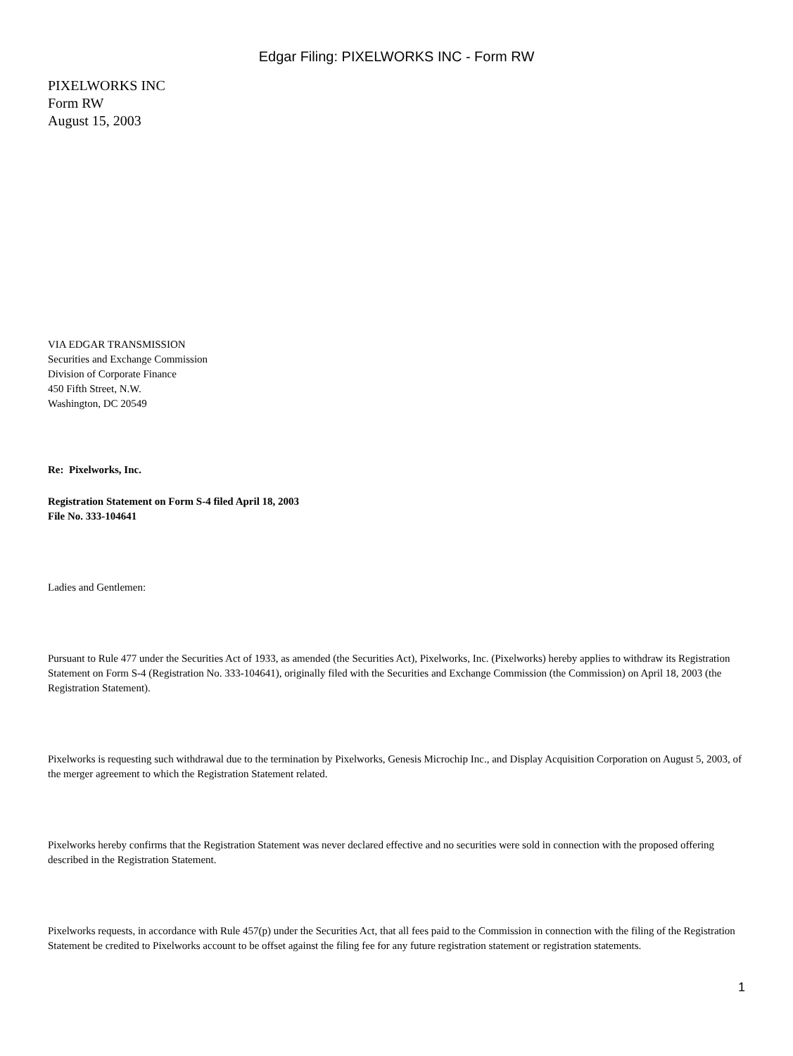Edgar Filing: PIXELWORKS INC - Form RW
PIXELWORKS INC
Form RW
August 15, 2003
VIA EDGAR TRANSMISSION
Securities and Exchange Commission
Division of Corporate Finance
450 Fifth Street, N.W.
Washington, DC 20549
Re: Pixelworks, Inc.
Registration Statement on Form S-4 filed April 18, 2003
File No. 333-104641
Ladies and Gentlemen:
Pursuant to Rule 477 under the Securities Act of 1933, as amended (the Securities Act), Pixelworks, Inc. (Pixelworks) hereby applies to withdraw its Registration Statement on Form S-4 (Registration No. 333-104641), originally filed with the Securities and Exchange Commission (the Commission) on April 18, 2003 (the Registration Statement).
Pixelworks is requesting such withdrawal due to the termination by Pixelworks, Genesis Microchip Inc., and Display Acquisition Corporation on August 5, 2003, of the merger agreement to which the Registration Statement related.
Pixelworks hereby confirms that the Registration Statement was never declared effective and no securities were sold in connection with the proposed offering described in the Registration Statement.
Pixelworks requests, in accordance with Rule 457(p) under the Securities Act, that all fees paid to the Commission in connection with the filing of the Registration Statement be credited to Pixelworks account to be offset against the filing fee for any future registration statement or registration statements.
1